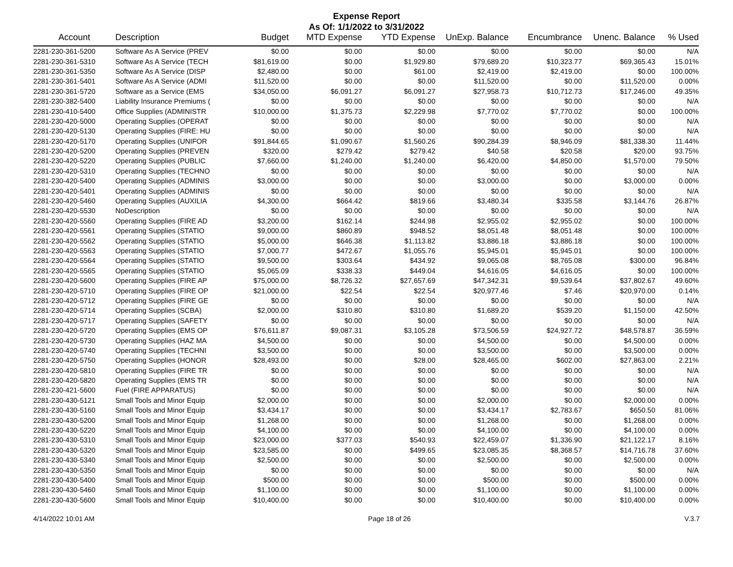Expense Report
As Of: 1/1/2022 to 3/31/2022
| Account | Description | Budget | MTD Expense | YTD Expense | UnExp. Balance | Encumbrance | Unenc. Balance | % Used |
| --- | --- | --- | --- | --- | --- | --- | --- | --- |
| 2281-230-361-5200 | Software As A Service (PREV | $0.00 | $0.00 | $0.00 | $0.00 | $0.00 | $0.00 | N/A |
| 2281-230-361-5310 | Software As A Service (TECH | $81,619.00 | $0.00 | $1,929.80 | $79,689.20 | $10,323.77 | $69,365.43 | 15.01% |
| 2281-230-361-5350 | Software As A Service (DISP | $2,480.00 | $0.00 | $61.00 | $2,419.00 | $2,419.00 | $0.00 | 100.00% |
| 2281-230-361-5401 | Software As A Service (ADMI | $11,520.00 | $0.00 | $0.00 | $11,520.00 | $0.00 | $11,520.00 | 0.00% |
| 2281-230-361-5720 | Software as a Service (EMS | $34,050.00 | $6,091.27 | $6,091.27 | $27,958.73 | $10,712.73 | $17,246.00 | 49.35% |
| 2281-230-382-5400 | Liability Insurance Premiums ( | $0.00 | $0.00 | $0.00 | $0.00 | $0.00 | $0.00 | N/A |
| 2281-230-410-5400 | Office Supplies (ADMINISTR | $10,000.00 | $1,375.73 | $2,229.98 | $7,770.02 | $7,770.02 | $0.00 | 100.00% |
| 2281-230-420-5000 | Operating Supplies (OPERAT | $0.00 | $0.00 | $0.00 | $0.00 | $0.00 | $0.00 | N/A |
| 2281-230-420-5130 | Operating Supplies (FIRE: HU | $0.00 | $0.00 | $0.00 | $0.00 | $0.00 | $0.00 | N/A |
| 2281-230-420-5170 | Operating Supplies (UNIFOR | $91,844.65 | $1,090.67 | $1,560.26 | $90,284.39 | $8,946.09 | $81,338.30 | 11.44% |
| 2281-230-420-5200 | Operating Supplies (PREVEN | $320.00 | $279.42 | $279.42 | $40.58 | $20.58 | $20.00 | 93.75% |
| 2281-230-420-5220 | Operating Supplies (PUBLIC | $7,660.00 | $1,240.00 | $1,240.00 | $6,420.00 | $4,850.00 | $1,570.00 | 79.50% |
| 2281-230-420-5310 | Operating Supplies (TECHNO | $0.00 | $0.00 | $0.00 | $0.00 | $0.00 | $0.00 | N/A |
| 2281-230-420-5400 | Operating Supplies (ADMINIS | $3,000.00 | $0.00 | $0.00 | $3,000.00 | $0.00 | $3,000.00 | 0.00% |
| 2281-230-420-5401 | Operating Supplies (ADMINIS | $0.00 | $0.00 | $0.00 | $0.00 | $0.00 | $0.00 | N/A |
| 2281-230-420-5460 | Operating Supplies (AUXILIA | $4,300.00 | $664.42 | $819.66 | $3,480.34 | $335.58 | $3,144.76 | 26.87% |
| 2281-230-420-5530 | NoDescription | $0.00 | $0.00 | $0.00 | $0.00 | $0.00 | $0.00 | N/A |
| 2281-230-420-5560 | Operating Supplies (FIRE AD | $3,200.00 | $162.14 | $244.98 | $2,955.02 | $2,955.02 | $0.00 | 100.00% |
| 2281-230-420-5561 | Operating Supplies (STATIO | $9,000.00 | $860.89 | $948.52 | $8,051.48 | $8,051.48 | $0.00 | 100.00% |
| 2281-230-420-5562 | Operating Supplies (STATIO | $5,000.00 | $646.38 | $1,113.82 | $3,886.18 | $3,886.18 | $0.00 | 100.00% |
| 2281-230-420-5563 | Operating Supplies (STATIO | $7,000.77 | $472.67 | $1,055.76 | $5,945.01 | $5,945.01 | $0.00 | 100.00% |
| 2281-230-420-5564 | Operating Supplies (STATIO | $9,500.00 | $303.64 | $434.92 | $9,065.08 | $8,765.08 | $300.00 | 96.84% |
| 2281-230-420-5565 | Operating Supplies (STATIO | $5,065.09 | $338.33 | $449.04 | $4,616.05 | $4,616.05 | $0.00 | 100.00% |
| 2281-230-420-5600 | Operating Supplies (FIRE AP | $75,000.00 | $8,726.32 | $27,657.69 | $47,342.31 | $9,539.64 | $37,802.67 | 49.60% |
| 2281-230-420-5710 | Operating Supplies (FIRE OP | $21,000.00 | $22.54 | $22.54 | $20,977.46 | $7.46 | $20,970.00 | 0.14% |
| 2281-230-420-5712 | Operating Supplies (FIRE GE | $0.00 | $0.00 | $0.00 | $0.00 | $0.00 | $0.00 | N/A |
| 2281-230-420-5714 | Operating Supplies (SCBA) | $2,000.00 | $310.80 | $310.80 | $1,689.20 | $539.20 | $1,150.00 | 42.50% |
| 2281-230-420-5717 | Operating Supplies (SAFETY | $0.00 | $0.00 | $0.00 | $0.00 | $0.00 | $0.00 | N/A |
| 2281-230-420-5720 | Operating Supplies (EMS OP | $76,611.87 | $9,087.31 | $3,105.28 | $73,506.59 | $24,927.72 | $48,578.87 | 36.59% |
| 2281-230-420-5730 | Operating Supplies (HAZ MA | $4,500.00 | $0.00 | $0.00 | $4,500.00 | $0.00 | $4,500.00 | 0.00% |
| 2281-230-420-5740 | Operating Supplies (TECHNI | $3,500.00 | $0.00 | $0.00 | $3,500.00 | $0.00 | $3,500.00 | 0.00% |
| 2281-230-420-5750 | Operating Supplies (HONOR | $28,493.00 | $0.00 | $28.00 | $28,465.00 | $602.00 | $27,863.00 | 2.21% |
| 2281-230-420-5810 | Operating Supplies (FIRE TR | $0.00 | $0.00 | $0.00 | $0.00 | $0.00 | $0.00 | N/A |
| 2281-230-420-5820 | Operating Supplies (EMS TR | $0.00 | $0.00 | $0.00 | $0.00 | $0.00 | $0.00 | N/A |
| 2281-230-421-5600 | Fuel (FIRE APPARATUS) | $0.00 | $0.00 | $0.00 | $0.00 | $0.00 | $0.00 | N/A |
| 2281-230-430-5121 | Small Tools and Minor Equip | $2,000.00 | $0.00 | $0.00 | $2,000.00 | $0.00 | $2,000.00 | 0.00% |
| 2281-230-430-5160 | Small Tools and Minor Equip | $3,434.17 | $0.00 | $0.00 | $3,434.17 | $2,783.67 | $650.50 | 81.06% |
| 2281-230-430-5200 | Small Tools and Minor Equip | $1,268.00 | $0.00 | $0.00 | $1,268.00 | $0.00 | $1,268.00 | 0.00% |
| 2281-230-430-5220 | Small Tools and Minor Equip | $4,100.00 | $0.00 | $0.00 | $4,100.00 | $0.00 | $4,100.00 | 0.00% |
| 2281-230-430-5310 | Small Tools and Minor Equip | $23,000.00 | $377.03 | $540.93 | $22,459.07 | $1,336.90 | $21,122.17 | 8.16% |
| 2281-230-430-5320 | Small Tools and Minor Equip | $23,585.00 | $0.00 | $499.65 | $23,085.35 | $8,368.57 | $14,716.78 | 37.60% |
| 2281-230-430-5340 | Small Tools and Minor Equip | $2,500.00 | $0.00 | $0.00 | $2,500.00 | $0.00 | $2,500.00 | 0.00% |
| 2281-230-430-5350 | Small Tools and Minor Equip | $0.00 | $0.00 | $0.00 | $0.00 | $0.00 | $0.00 | N/A |
| 2281-230-430-5400 | Small Tools and Minor Equip | $500.00 | $0.00 | $0.00 | $500.00 | $0.00 | $500.00 | 0.00% |
| 2281-230-430-5460 | Small Tools and Minor Equip | $1,100.00 | $0.00 | $0.00 | $1,100.00 | $0.00 | $1,100.00 | 0.00% |
| 2281-230-430-5600 | Small Tools and Minor Equip | $10,400.00 | $0.00 | $0.00 | $10,400.00 | $0.00 | $10,400.00 | 0.00% |
4/14/2022 10:01 AM Page 18 of 26 V.3.7